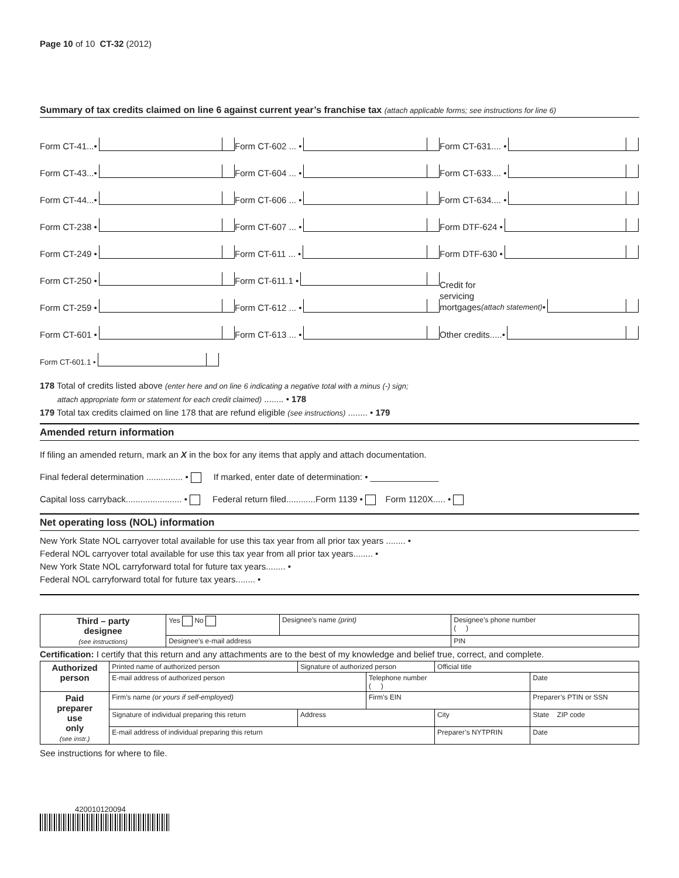Page 10 of 10 CT-32 (2012)
Summary of tax credits claimed on line 6 against current year’s franchise tax (attach applicable forms; see instructions for line 6)
Form CT-41...•
Form CT-602 ... •
Form CT-631.... •
Form CT-43...•
Form CT-604 ... •
Form CT-633.... •
Form CT-44...•
Form CT-606 ... •
Form CT-634.... •
Form CT-238 •
Form CT-607 ... •
Form DTF-624 •
Form CT-249 •
Form CT-611 ... •
Form DTF-630 •
Form CT-250 •
Form CT-611.1 •
Credit for
servicing
mortgages
(attach statement) •
Form CT-259 •
Form CT-612 ... •
Form CT-601 •
Form CT-613 ... •
Other credits.....•
Form CT-601.1 •
178 Total of credits listed above (enter here and on line 6 indicating a negative total with a minus (-) sign;
attach appropriate form or statement for each credit claimed) ........ • 178
179 Total tax credits claimed on line 178 that are refund eligible (see instructions) ........ • 179
Amended return information
If filing an amended return, mark an X in the box for any items that apply and attach documentation.
Final federal determination ............... • If marked, enter date of determination: • ______________
Capital loss carryback....................... • Federal return filed............Form 1139 • Form 1120X..... •
Net operating loss (NOL) information
New York State NOL carryover total available for use this tax year from all prior tax years ........ •
Federal NOL carryover total available for use this tax year from all prior tax years........ •
New York State NOL carryforward total for future tax years........ •
Federal NOL carryforward total for future tax years........ •
| Third – party designee (see instructions) | Yes No | Designee’s name (print) | Designee’s phone number ( ) |
| | Designee’s e-mail address | | PIN |
Certification: I certify that this return and any attachments are to the best of my knowledge and belief true, correct, and complete.
| Authorized person | Printed name of authorized person | Signature of authorized person | | Official title | |
| | E-mail address of authorized person | | Telephone number ( ) | | Date |
| Paid preparer use only (see instr.) | Firm’s name (or yours if self-employed) | | Firm’s EIN | | Preparer’s PTIN or SSN |
| | Signature of individual preparing this return | Address | | City | State ZIP code |
| | E-mail address of individual preparing this return | | | Preparer’s NYTPRIN | Date |
See instructions for where to file.
420010120094